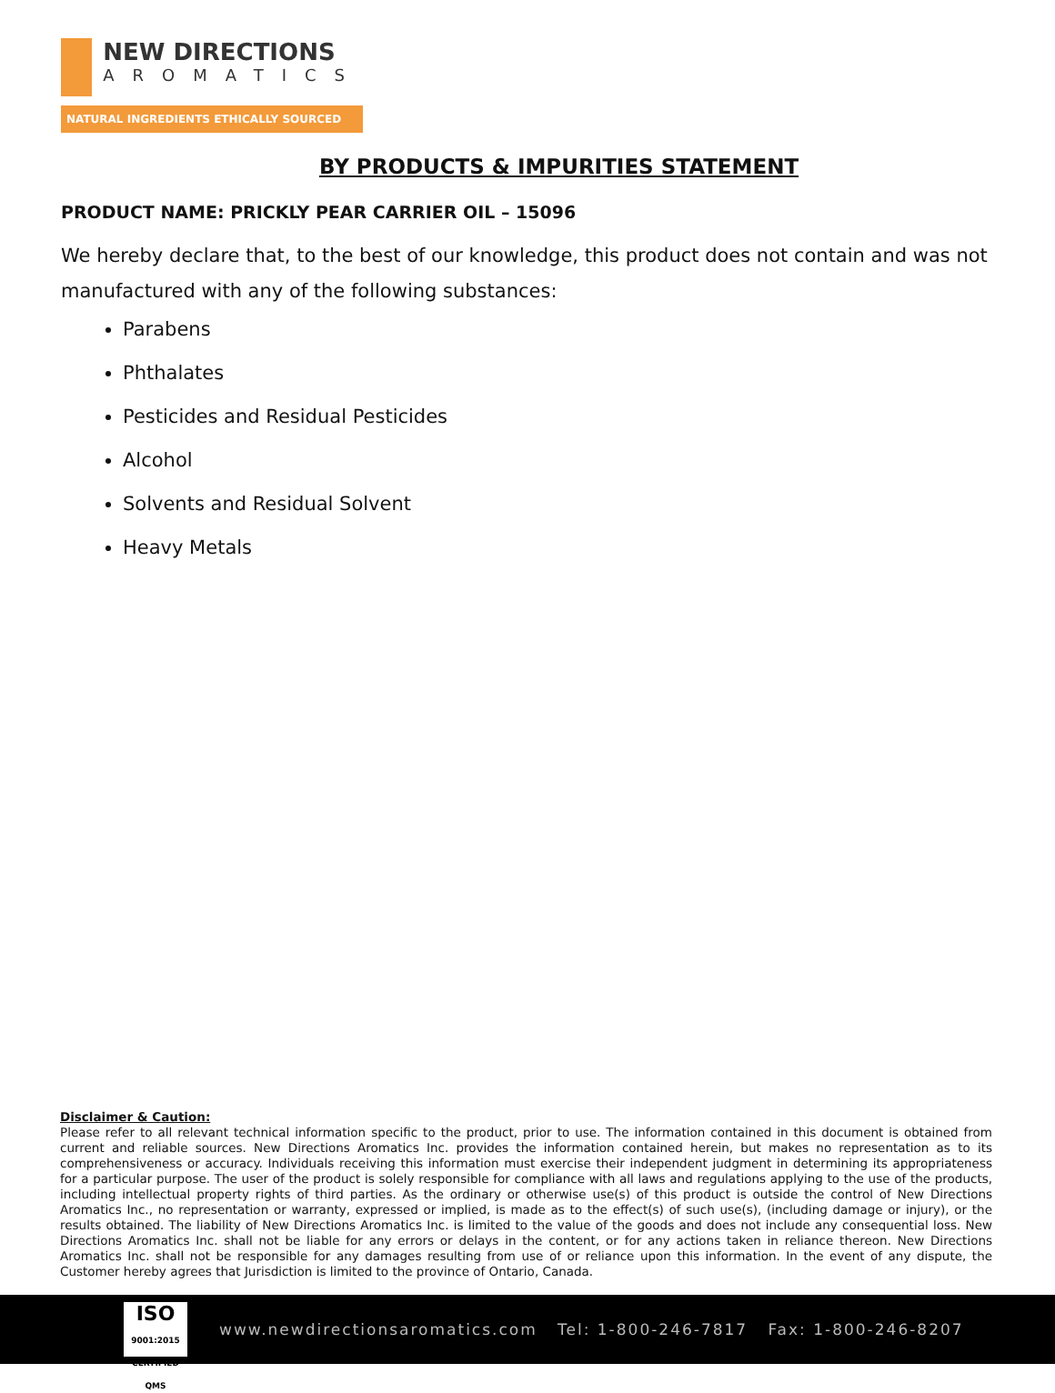NEW DIRECTIONS
AROMATICS
NATURAL INGREDIENTS ETHICALLY SOURCED
BY PRODUCTS & IMPURITIES STATEMENT
PRODUCT NAME: PRICKLY PEAR CARRIER OIL – 15096
We hereby declare that, to the best of our knowledge, this product does not contain and was not manufactured with any of the following substances:
Parabens
Phthalates
Pesticides and Residual Pesticides
Alcohol
Solvents and Residual Solvent
Heavy Metals
Disclaimer & Caution:
Please refer to all relevant technical information specific to the product, prior to use. The information contained in this document is obtained from current and reliable sources. New Directions Aromatics Inc. provides the information contained herein, but makes no representation as to its comprehensiveness or accuracy. Individuals receiving this information must exercise their independent judgment in determining its appropriateness for a particular purpose. The user of the product is solely responsible for compliance with all laws and regulations applying to the use of the products, including intellectual property rights of third parties. As the ordinary or otherwise use(s) of this product is outside the control of New Directions Aromatics Inc., no representation or warranty, expressed or implied, is made as to the effect(s) of such use(s), (including damage or injury), or the results obtained. The liability of New Directions Aromatics Inc. is limited to the value of the goods and does not include any consequential loss. New Directions Aromatics Inc. shall not be liable for any errors or delays in the content, or for any actions taken in reliance thereon. New Directions Aromatics Inc. shall not be responsible for any damages resulting from use of or reliance upon this information. In the event of any dispute, the Customer hereby agrees that Jurisdiction is limited to the province of Ontario, Canada.
ISO
9001:2015 CERTIFIED QMS
www.newdirectionsaromatics.com Tel: 1-800-246-7817 Fax: 1-800-246-8207